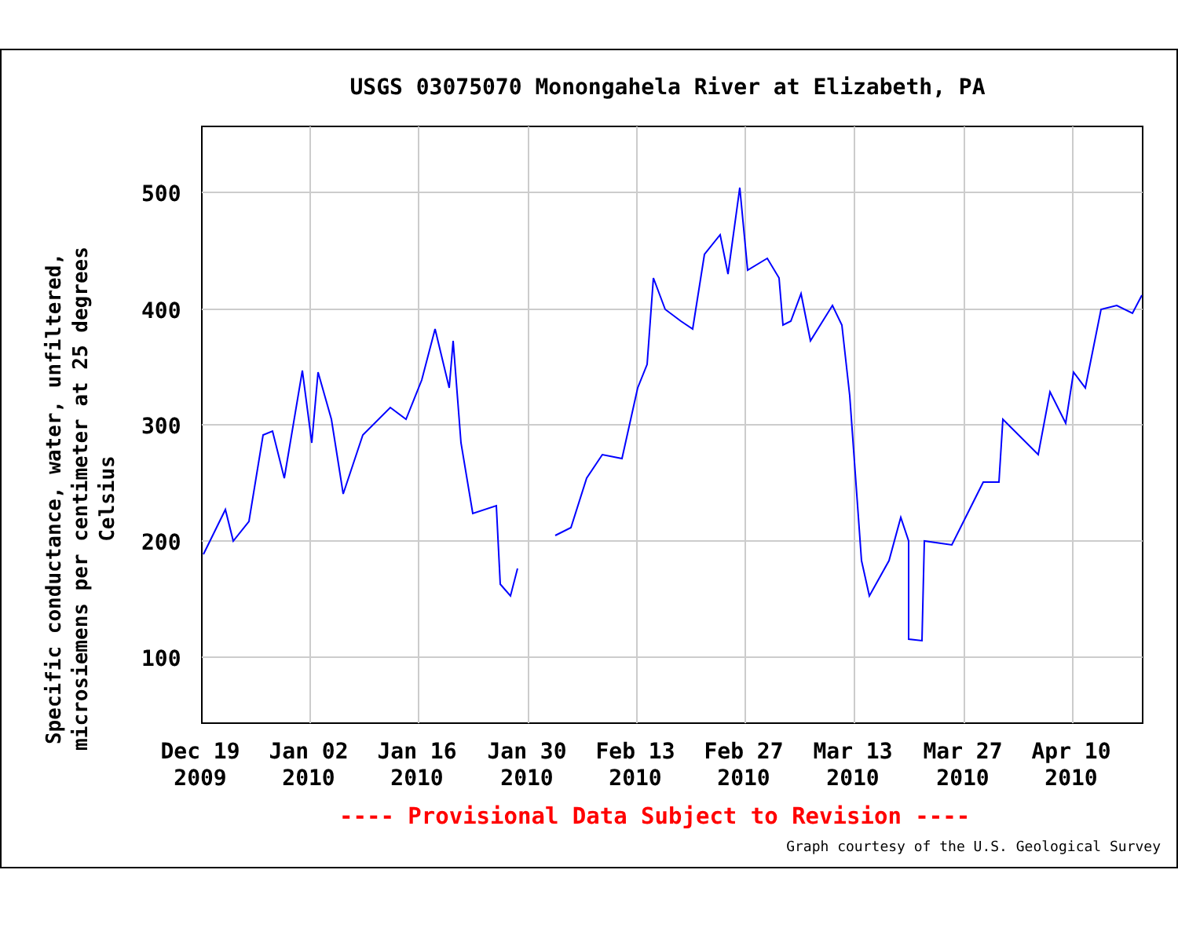USGS 03075070 Monongahela River at Elizabeth, PA
Specific conductance, water, unfiltered, microsiemens per centimeter at 25 degrees Celsius
500
400
300
200
100
Dec 19
2009
Jan 02
2010
Jan 16
2010
Jan 30
2010
Feb 13
2010
Feb 27
2010
Mar 13
2010
Mar 27
2010
Apr 10
2010
---- Provisional Data Subject to Revision ----
Graph courtesy of the U.S. Geological Survey